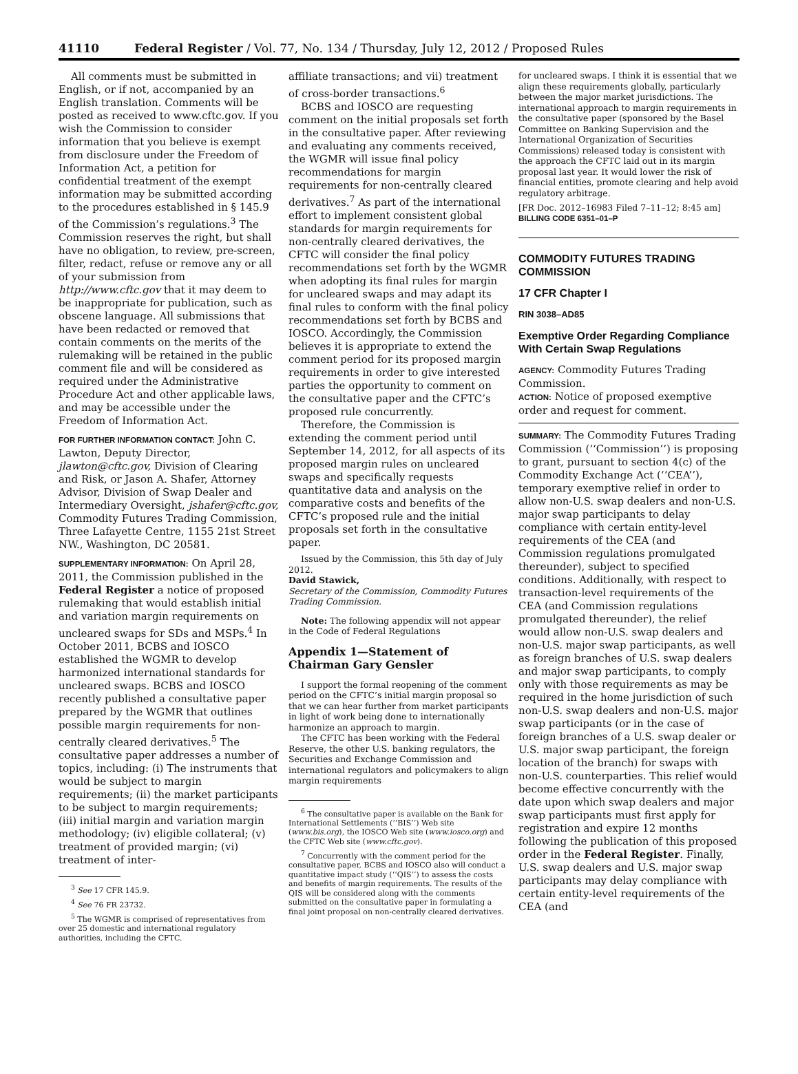41110 Federal Register / Vol. 77, No. 134 / Thursday, July 12, 2012 / Proposed Rules
All comments must be submitted in English, or if not, accompanied by an English translation. Comments will be posted as received to www.cftc.gov. If you wish the Commission to consider information that you believe is exempt from disclosure under the Freedom of Information Act, a petition for confidential treatment of the exempt information may be submitted according to the procedures established in § 145.9 of the Commission’s regulations.<sup>3</sup> The Commission reserves the right, but shall have no obligation, to review, pre-screen, filter, redact, refuse or remove any or all of your submission from http://www.cftc.gov that it may deem to be inappropriate for publication, such as obscene language. All submissions that have been redacted or removed that contain comments on the merits of the rulemaking will be retained in the public comment file and will be considered as required under the Administrative Procedure Act and other applicable laws, and may be accessible under the Freedom of Information Act.
FOR FURTHER INFORMATION CONTACT: John C. Lawton, Deputy Director, jlawton@cftc.gov, Division of Clearing and Risk, or Jason A. Shafer, Attorney Advisor, Division of Swap Dealer and Intermediary Oversight, jshafer@cftc.gov, Commodity Futures Trading Commission, Three Lafayette Centre, 1155 21st Street NW., Washington, DC 20581.
SUPPLEMENTARY INFORMATION: On April 28, 2011, the Commission published in the Federal Register a notice of proposed rulemaking that would establish initial and variation margin requirements on uncleared swaps for SDs and MSPs.<sup>4</sup> In October 2011, BCBS and IOSCO established the WGMR to develop harmonized international standards for uncleared swaps. BCBS and IOSCO recently published a consultative paper prepared by the WGMR that outlines possible margin requirements for non-centrally cleared derivatives.<sup>5</sup> The consultative paper addresses a number of topics, including: (i) The instruments that would be subject to margin requirements; (ii) the market participants to be subject to margin requirements; (iii) initial margin and variation margin methodology; (iv) eligible collateral; (v) treatment of provided margin; (vi) treatment of inter-
<sup>3</sup> See 17 CFR 145.9.
<sup>4</sup> See 76 FR 23732.
<sup>5</sup> The WGMR is comprised of representatives from over 25 domestic and international regulatory authorities, including the CFTC.
affiliate transactions; and vii) treatment of cross-border transactions.<sup>6</sup>
BCBS and IOSCO are requesting comment on the initial proposals set forth in the consultative paper. After reviewing and evaluating any comments received, the WGMR will issue final policy recommendations for margin requirements for non-centrally cleared derivatives.<sup>7</sup> As part of the international effort to implement consistent global standards for margin requirements for non-centrally cleared derivatives, the CFTC will consider the final policy recommendations set forth by the WGMR when adopting its final rules for margin for uncleared swaps and may adapt its final rules to conform with the final policy recommendations set forth by BCBS and IOSCO. Accordingly, the Commission believes it is appropriate to extend the comment period for its proposed margin requirements in order to give interested parties the opportunity to comment on the consultative paper and the CFTC’s proposed rule concurrently.
Therefore, the Commission is extending the comment period until September 14, 2012, for all aspects of its proposed margin rules on uncleared swaps and specifically requests quantitative data and analysis on the comparative costs and benefits of the CFTC’s proposed rule and the initial proposals set forth in the consultative paper.
Issued by the Commission, this 5th day of July 2012.
David Stawick,
Secretary of the Commission, Commodity Futures Trading Commission.
Note: The following appendix will not appear in the Code of Federal Regulations
Appendix 1—Statement of Chairman Gary Gensler
I support the formal reopening of the comment period on the CFTC’s initial margin proposal so that we can hear further from market participants in light of work being done to internationally harmonize an approach to margin.
The CFTC has been working with the Federal Reserve, the other U.S. banking regulators, the Securities and Exchange Commission and international regulators and policymakers to align margin requirements
<sup>6</sup> The consultative paper is available on the Bank for International Settlements (‘‘BIS’’) Web site (www.bis.org), the IOSCO Web site (www.iosco.org) and the CFTC Web site (www.cftc.gov).
<sup>7</sup> Concurrently with the comment period for the consultative paper, BCBS and IOSCO also will conduct a quantitative impact study (‘‘QIS’’) to assess the costs and benefits of margin requirements. The results of the QIS will be considered along with the comments submitted on the consultative paper in formulating a final joint proposal on non-centrally cleared derivatives.
for uncleared swaps. I think it is essential that we align these requirements globally, particularly between the major market jurisdictions. The international approach to margin requirements in the consultative paper (sponsored by the Basel Committee on Banking Supervision and the International Organization of Securities Commissions) released today is consistent with the approach the CFTC laid out in its margin proposal last year. It would lower the risk of financial entities, promote clearing and help avoid regulatory arbitrage.
[FR Doc. 2012–16983 Filed 7–11–12; 8:45 am]
BILLING CODE 6351–01–P
COMMODITY FUTURES TRADING COMMISSION
17 CFR Chapter I
RIN 3038–AD85
Exemptive Order Regarding Compliance With Certain Swap Regulations
AGENCY: Commodity Futures Trading Commission.
ACTION: Notice of proposed exemptive order and request for comment.
SUMMARY: The Commodity Futures Trading Commission (‘‘Commission’’) is proposing to grant, pursuant to section 4(c) of the Commodity Exchange Act (‘‘CEA’’), temporary exemptive relief in order to allow non-U.S. swap dealers and non-U.S. major swap participants to delay compliance with certain entity-level requirements of the CEA (and Commission regulations promulgated thereunder), subject to specified conditions. Additionally, with respect to transaction-level requirements of the CEA (and Commission regulations promulgated thereunder), the relief would allow non-U.S. swap dealers and non-U.S. major swap participants, as well as foreign branches of U.S. swap dealers and major swap participants, to comply only with those requirements as may be required in the home jurisdiction of such non-U.S. swap dealers and non-U.S. major swap participants (or in the case of foreign branches of a U.S. swap dealer or U.S. major swap participant, the foreign location of the branch) for swaps with non-U.S. counterparties. This relief would become effective concurrently with the date upon which swap dealers and major swap participants must first apply for registration and expire 12 months following the publication of this proposed order in the Federal Register. Finally, U.S. swap dealers and U.S. major swap participants may delay compliance with certain entity-level requirements of the CEA (and